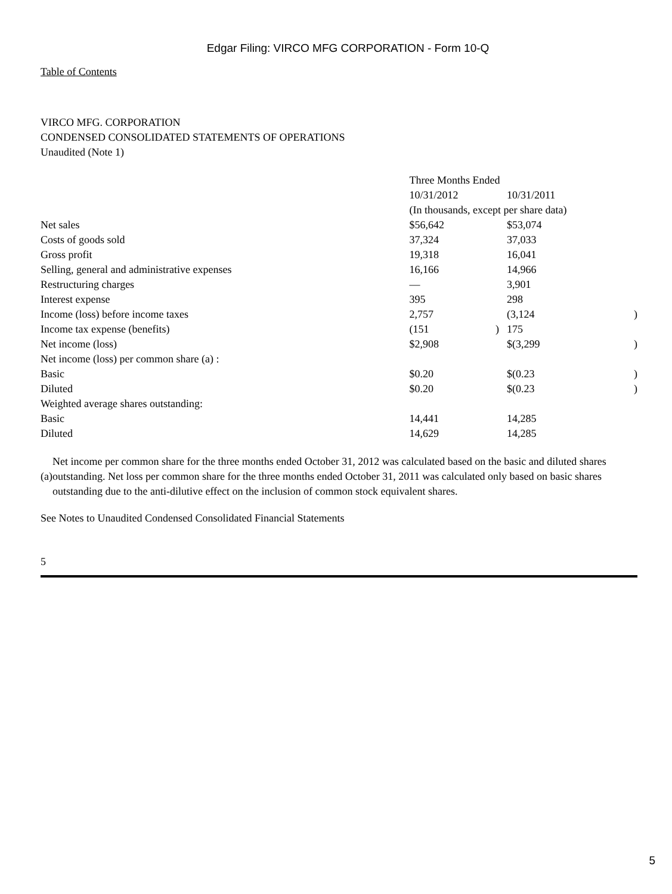Edgar Filing: VIRCO MFG CORPORATION - Form 10-Q
Table of Contents
VIRCO MFG. CORPORATION
CONDENSED CONSOLIDATED STATEMENTS OF OPERATIONS
Unaudited (Note 1)
| | Three Months Ended | | | |
| | 10/31/2012 | | 10/31/2011 | |
| | (In thousands, except per share data) | | | |
| Net sales | $56,642 | | $53,074 | |
| Costs of goods sold | 37,324 | | 37,033 | |
| Gross profit | 19,318 | | 16,041 | |
| Selling, general and administrative expenses | 16,166 | | 14,966 | |
| Restructuring charges | — | | 3,901 | |
| Interest expense | 395 | | 298 | |
| Income (loss) before income taxes | 2,757 | | (3,124 | ) |
| Income tax expense (benefits) | (151 | ) | 175 | |
| Net income (loss) | $2,908 | | $(3,299 | ) |
| Net income (loss) per common share (a) : | | | | |
| Basic | $0.20 | | $(0.23 | ) |
| Diluted | $0.20 | | $(0.23 | ) |
| Weighted average shares outstanding: | | | | |
| Basic | 14,441 | | 14,285 | |
| Diluted | 14,629 | | 14,285 | |
(a)
Net income per common share for the three months ended October 31, 2012 was calculated based on the basic and diluted shares outstanding. Net loss per common share for the three months ended October 31, 2011 was calculated only based on basic shares outstanding due to the anti-dilutive effect on the inclusion of common stock equivalent shares.
See Notes to Unaudited Condensed Consolidated Financial Statements
5
5